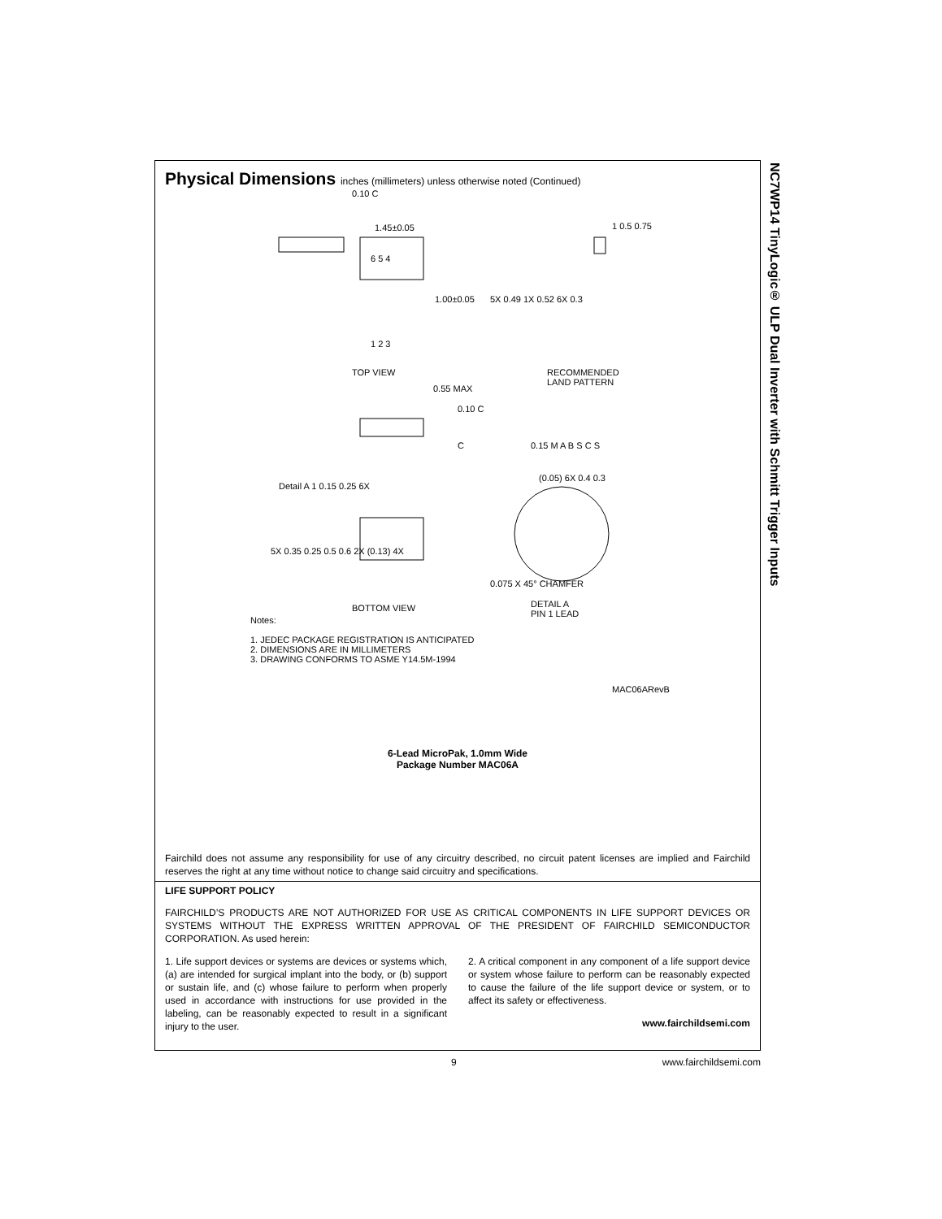Physical Dimensions inches (millimeters) unless otherwise noted (Continued)
0.10 C
1.45±0.05
6 5 4
1.00±0.05
1 2 3
5X 0.49 1X 0.52 6X 0.3
1 0.5 0.75
TOP VIEW
RECOMMENDED
LAND PATTERN
0.55 MAX
0.10 C
C 0.15 M A B S C S
Detail A 1 0.15 0.25 6X
5X 0.35 0.25 0.5 0.6 2X (0.13) 4X
(0.05) 6X 0.4 0.3
0.075 X 45° CHAMFER
BOTTOM VIEW
DETAIL A
PIN 1 LEAD
Notes:
1. JEDEC PACKAGE REGISTRATION IS ANTICIPATED
2. DIMENSIONS ARE IN MILLIMETERS
3. DRAWING CONFORMS TO ASME Y14.5M-1994
MAC06ARevB
6-Lead MicroPak, 1.0mm Wide
Package Number MAC06A
Fairchild does not assume any responsibility for use of any circuitry described, no circuit patent licenses are implied and Fairchild reserves the right at any time without notice to change said circuitry and specifications.
LIFE SUPPORT POLICY
FAIRCHILD’S PRODUCTS ARE NOT AUTHORIZED FOR USE AS CRITICAL COMPONENTS IN LIFE SUPPORT DEVICES OR SYSTEMS WITHOUT THE EXPRESS WRITTEN APPROVAL OF THE PRESIDENT OF FAIRCHILD SEMICONDUCTOR CORPORATION. As used herein:
1. Life support devices or systems are devices or systems which, (a) are intended for surgical implant into the body, or (b) support or sustain life, and (c) whose failure to perform when properly used in accordance with instructions for use provided in the labeling, can be reasonably expected to result in a significant injury to the user.
2. A critical component in any component of a life support device or system whose failure to perform can be reasonably expected to cause the failure of the life support device or system, or to affect its safety or effectiveness.
www.fairchildsemi.com
NC7WP14 TinyLogic® ULP Dual Inverter with Schmitt Trigger Inputs
9 www.fairchildsemi.com